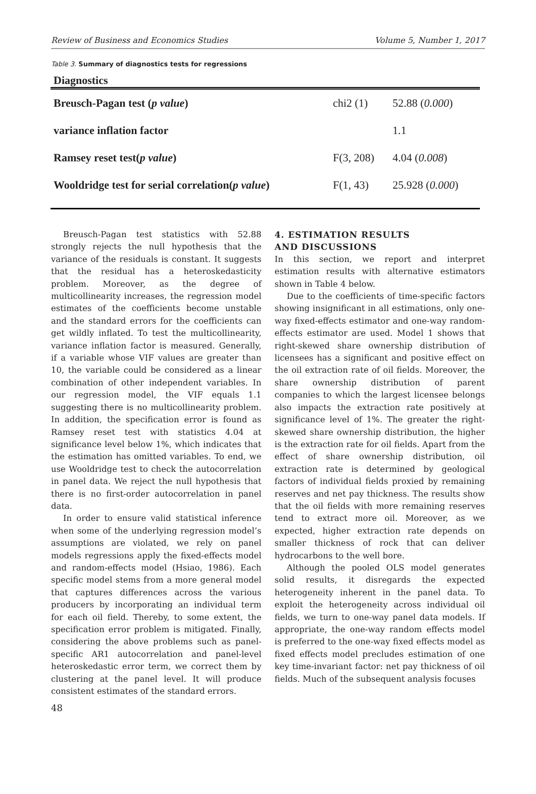Review of Business and Economics Studies Volume 5, Number 1, 2017
Table 3. Summary of diagnostics tests for regressions
| Diagnostics | | |
| --- | --- | --- |
| Breusch-Pagan test ( p value ) | chi2 (1) | 52.88 ( 0.000 ) |
| variance inflation factor | | 1.1 |
| Ramsey reset test( p value ) | F(3, 208) | 4.04 ( 0.008 ) |
| Wooldridge test for serial correlation( p value ) | F(1, 43) | 25.928 ( 0.000 ) |
Breusch-Pagan test statistics with 52.88 strongly rejects the null hypothesis that the variance of the residuals is constant. It suggests that the residual has a heteroskedasticity problem. Moreover, as the degree of multicollinearity increases, the regression model estimates of the coefficients become unstable and the standard errors for the coefficients can get wildly inflated. To test the multicollinearity, variance inflation factor is measured. Generally, if a variable whose VIF values are greater than 10, the variable could be considered as a linear combination of other independent variables. In our regression model, the VIF equals 1.1 suggesting there is no multicollinearity problem. In addition, the specification error is found as Ramsey reset test with statistics 4.04 at significance level below 1%, which indicates that the estimation has omitted variables. To end, we use Wooldridge test to check the autocorrelation in panel data. We reject the null hypothesis that there is no first-order autocorrelation in panel data.
In order to ensure valid statistical inference when some of the underlying regression model’s assumptions are violated, we rely on panel models regressions apply the fixed-effects model and random-effects model (Hsiao, 1986). Each specific model stems from a more general model that captures differences across the various producers by incorporating an individual term for each oil field. Thereby, to some extent, the specification error problem is mitigated. Finally, considering the above problems such as panel-specific AR1 autocorrelation and panel-level heteroskedastic error term, we correct them by clustering at the panel level. It will produce consistent estimates of the standard errors.
4. ESTIMATION RESULTS
AND DISCUSSIONS
In this section, we report and interpret estimation results with alternative estimators shown in Table 4 below.
Due to the coefficients of time-specific factors showing insignificant in all estimations, only one-way fixed-effects estimator and one-way random-effects estimator are used. Model 1 shows that right-skewed share ownership distribution of licensees has a significant and positive effect on the oil extraction rate of oil fields. Moreover, the share ownership distribution of parent companies to which the largest licensee belongs also impacts the extraction rate positively at significance level of 1%. The greater the right-skewed share ownership distribution, the higher is the extraction rate for oil fields. Apart from the effect of share ownership distribution, oil extraction rate is determined by geological factors of individual fields proxied by remaining reserves and net pay thickness. The results show that the oil fields with more remaining reserves tend to extract more oil. Moreover, as we expected, higher extraction rate depends on smaller thickness of rock that can deliver hydrocarbons to the well bore.
Although the pooled OLS model generates solid results, it disregards the expected heterogeneity inherent in the panel data. To exploit the heterogeneity across individual oil fields, we turn to one-way panel data models. If appropriate, the one-way random effects model is preferred to the one-way fixed effects model as fixed effects model precludes estimation of one key time-invariant factor: net pay thickness of oil fields. Much of the subsequent analysis focuses
48